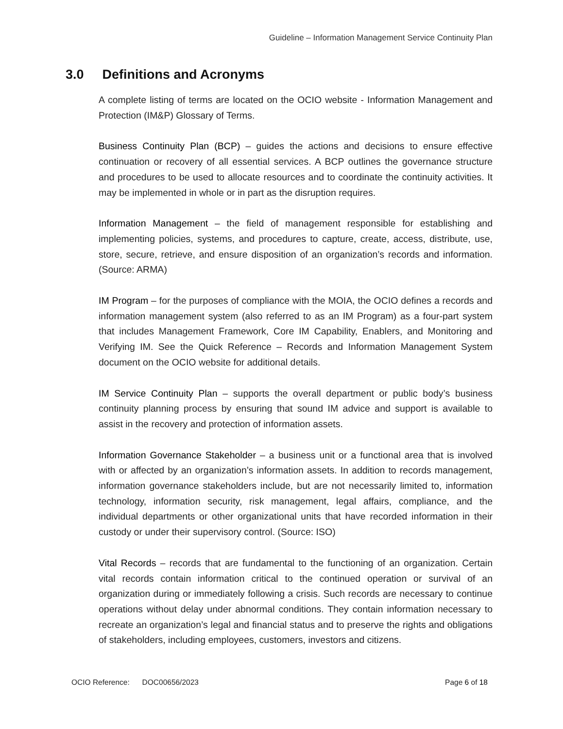Guideline – Information Management Service Continuity Plan
3.0 Definitions and Acronyms
A complete listing of terms are located on the OCIO website - Information Management and Protection (IM&P) Glossary of Terms.
Business Continuity Plan (BCP) – guides the actions and decisions to ensure effective continuation or recovery of all essential services. A BCP outlines the governance structure and procedures to be used to allocate resources and to coordinate the continuity activities. It may be implemented in whole or in part as the disruption requires.
Information Management – the field of management responsible for establishing and implementing policies, systems, and procedures to capture, create, access, distribute, use, store, secure, retrieve, and ensure disposition of an organization’s records and information. (Source: ARMA)
IM Program – for the purposes of compliance with the MOIA, the OCIO defines a records and information management system (also referred to as an IM Program) as a four-part system that includes Management Framework, Core IM Capability, Enablers, and Monitoring and Verifying IM. See the Quick Reference – Records and Information Management System document on the OCIO website for additional details.
IM Service Continuity Plan – supports the overall department or public body’s business continuity planning process by ensuring that sound IM advice and support is available to assist in the recovery and protection of information assets.
Information Governance Stakeholder – a business unit or a functional area that is involved with or affected by an organization’s information assets. In addition to records management, information governance stakeholders include, but are not necessarily limited to, information technology, information security, risk management, legal affairs, compliance, and the individual departments or other organizational units that have recorded information in their custody or under their supervisory control. (Source: ISO)
Vital Records – records that are fundamental to the functioning of an organization. Certain vital records contain information critical to the continued operation or survival of an organization during or immediately following a crisis. Such records are necessary to continue operations without delay under abnormal conditions. They contain information necessary to recreate an organization’s legal and financial status and to preserve the rights and obligations of stakeholders, including employees, customers, investors and citizens.
OCIO Reference: DOC00656/2023
Page 6 of 18